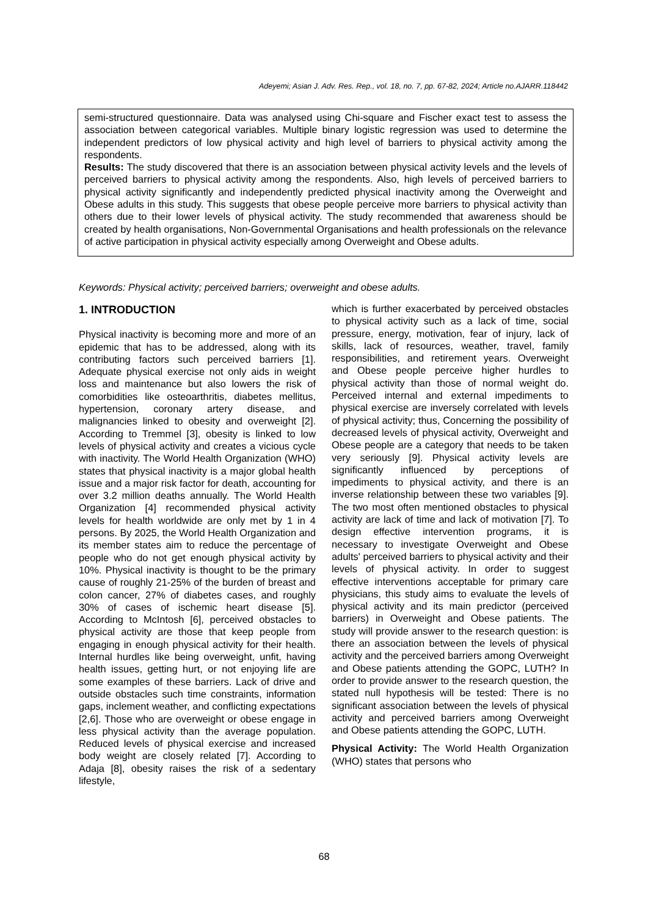Adeyemi; Asian J. Adv. Res. Rep., vol. 18, no. 7, pp. 67-82, 2024; Article no.AJARR.118442
semi-structured questionnaire. Data was analysed using Chi-square and Fischer exact test to assess the association between categorical variables. Multiple binary logistic regression was used to determine the independent predictors of low physical activity and high level of barriers to physical activity among the respondents.
Results: The study discovered that there is an association between physical activity levels and the levels of perceived barriers to physical activity among the respondents. Also, high levels of perceived barriers to physical activity significantly and independently predicted physical inactivity among the Overweight and Obese adults in this study. This suggests that obese people perceive more barriers to physical activity than others due to their lower levels of physical activity. The study recommended that awareness should be created by health organisations, Non-Governmental Organisations and health professionals on the relevance of active participation in physical activity especially among Overweight and Obese adults.
Keywords: Physical activity; perceived barriers; overweight and obese adults.
1. INTRODUCTION
Physical inactivity is becoming more and more of an epidemic that has to be addressed, along with its contributing factors such perceived barriers [1]. Adequate physical exercise not only aids in weight loss and maintenance but also lowers the risk of comorbidities like osteoarthritis, diabetes mellitus, hypertension, coronary artery disease, and malignancies linked to obesity and overweight [2]. According to Tremmel [3], obesity is linked to low levels of physical activity and creates a vicious cycle with inactivity. The World Health Organization (WHO) states that physical inactivity is a major global health issue and a major risk factor for death, accounting for over 3.2 million deaths annually. The World Health Organization [4] recommended physical activity levels for health worldwide are only met by 1 in 4 persons. By 2025, the World Health Organization and its member states aim to reduce the percentage of people who do not get enough physical activity by 10%. Physical inactivity is thought to be the primary cause of roughly 21-25% of the burden of breast and colon cancer, 27% of diabetes cases, and roughly 30% of cases of ischemic heart disease [5]. According to McIntosh [6], perceived obstacles to physical activity are those that keep people from engaging in enough physical activity for their health. Internal hurdles like being overweight, unfit, having health issues, getting hurt, or not enjoying life are some examples of these barriers. Lack of drive and outside obstacles such time constraints, information gaps, inclement weather, and conflicting expectations [2,6]. Those who are overweight or obese engage in less physical activity than the average population. Reduced levels of physical exercise and increased body weight are closely related [7]. According to Adaja [8], obesity raises the risk of a sedentary lifestyle,
which is further exacerbated by perceived obstacles to physical activity such as a lack of time, social pressure, energy, motivation, fear of injury, lack of skills, lack of resources, weather, travel, family responsibilities, and retirement years. Overweight and Obese people perceive higher hurdles to physical activity than those of normal weight do. Perceived internal and external impediments to physical exercise are inversely correlated with levels of physical activity; thus, Concerning the possibility of decreased levels of physical activity, Overweight and Obese people are a category that needs to be taken very seriously [9]. Physical activity levels are significantly influenced by perceptions of impediments to physical activity, and there is an inverse relationship between these two variables [9]. The two most often mentioned obstacles to physical activity are lack of time and lack of motivation [7]. To design effective intervention programs, it is necessary to investigate Overweight and Obese adults' perceived barriers to physical activity and their levels of physical activity. In order to suggest effective interventions acceptable for primary care physicians, this study aims to evaluate the levels of physical activity and its main predictor (perceived barriers) in Overweight and Obese patients. The study will provide answer to the research question: is there an association between the levels of physical activity and the perceived barriers among Overweight and Obese patients attending the GOPC, LUTH? In order to provide answer to the research question, the stated null hypothesis will be tested: There is no significant association between the levels of physical activity and perceived barriers among Overweight and Obese patients attending the GOPC, LUTH.
Physical Activity: The World Health Organization (WHO) states that persons who
68